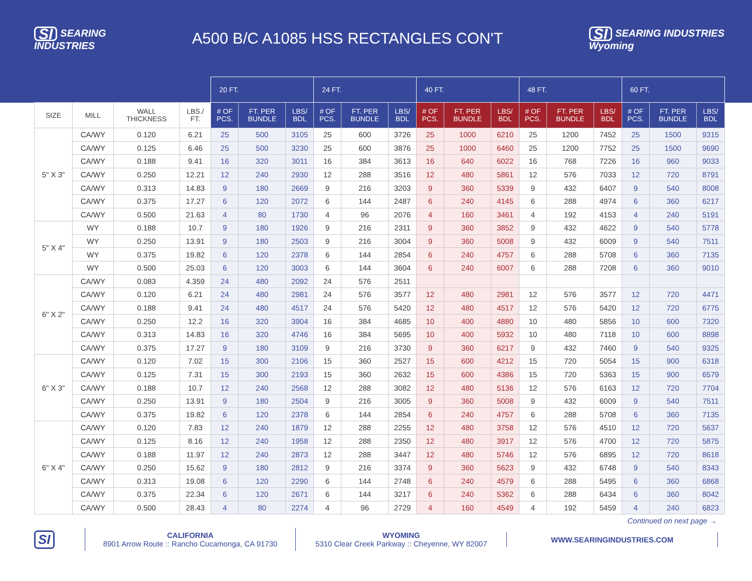SI SEARING
INDUSTRIES
A500 B/C A1085 HSS RECTANGLES CON'T
SI SEARING INDUSTRIES
Wyoming
| | | | | 20 FT. | | | 24 FT. | | | 40 FT. | | | 48 FT. | | | 60 FT. | | |
| --- | --- | --- | --- | --- | --- | --- | --- | --- | --- | --- | --- | --- | --- | --- | --- | --- | --- | --- |
| SIZE | MILL | WALL THICKNESS | LBS./ FT. | # OF PCS. | FT. PER BUNDLE | LBS/ BDL | # OF PCS. | FT. PER BUNDLE | LBS/ BDL | # OF PCS. | FT. PER BUNDLE | LBS/ BDL | # OF PCS. | FT. PER BUNDLE | LBS/ BDL | # OF PCS. | FT. PER BUNDLE | LBS/ BDL |
| 5" X 3" | CA/WY | 0.120 | 6.21 | 25 | 500 | 3105 | 25 | 600 | 3726 | 25 | 1000 | 6210 | 25 | 1200 | 7452 | 25 | 1500 | 9315 |
| | CA/WY | 0.125 | 6.46 | 25 | 500 | 3230 | 25 | 600 | 3876 | 25 | 1000 | 6460 | 25 | 1200 | 7752 | 25 | 1500 | 9690 |
| | CA/WY | 0.188 | 9.41 | 16 | 320 | 3011 | 16 | 384 | 3613 | 16 | 640 | 6022 | 16 | 768 | 7226 | 16 | 960 | 9033 |
| | CA/WY | 0.250 | 12.21 | 12 | 240 | 2930 | 12 | 288 | 3516 | 12 | 480 | 5861 | 12 | 576 | 7033 | 12 | 720 | 8791 |
| | CA/WY | 0.313 | 14.83 | 9 | 180 | 2669 | 9 | 216 | 3203 | 9 | 360 | 5339 | 9 | 432 | 6407 | 9 | 540 | 8008 |
| | CA/WY | 0.375 | 17.27 | 6 | 120 | 2072 | 6 | 144 | 2487 | 6 | 240 | 4145 | 6 | 288 | 4974 | 6 | 360 | 6217 |
| | CA/WY | 0.500 | 21.63 | 4 | 80 | 1730 | 4 | 96 | 2076 | 4 | 160 | 3461 | 4 | 192 | 4153 | 4 | 240 | 5191 |
| 5" X 4" | WY | 0.188 | 10.7 | 9 | 180 | 1926 | 9 | 216 | 2311 | 9 | 360 | 3852 | 9 | 432 | 4622 | 9 | 540 | 5778 |
| | WY | 0.250 | 13.91 | 9 | 180 | 2503 | 9 | 216 | 3004 | 9 | 360 | 5008 | 9 | 432 | 6009 | 9 | 540 | 7511 |
| | WY | 0.375 | 19.82 | 6 | 120 | 2378 | 6 | 144 | 2854 | 6 | 240 | 4757 | 6 | 288 | 5708 | 6 | 360 | 7135 |
| | WY | 0.500 | 25.03 | 6 | 120 | 3003 | 6 | 144 | 3604 | 6 | 240 | 6007 | 6 | 288 | 7208 | 6 | 360 | 9010 |
| 6" X 2" | CA/WY | 0.083 | 4.359 | 24 | 480 | 2092 | 24 | 576 | 2511 | | | | | | | | | |
| | CA/WY | 0.120 | 6.21 | 24 | 480 | 2981 | 24 | 576 | 3577 | 12 | 480 | 2981 | 12 | 576 | 3577 | 12 | 720 | 4471 |
| | CA/WY | 0.188 | 9.41 | 24 | 480 | 4517 | 24 | 576 | 5420 | 12 | 480 | 4517 | 12 | 576 | 5420 | 12 | 720 | 6775 |
| | CA/WY | 0.250 | 12.2 | 16 | 320 | 3904 | 16 | 384 | 4685 | 10 | 400 | 4880 | 10 | 480 | 5856 | 10 | 600 | 7320 |
| | CA/WY | 0.313 | 14.83 | 16 | 320 | 4746 | 16 | 384 | 5695 | 10 | 400 | 5932 | 10 | 480 | 7118 | 10 | 600 | 8898 |
| | CA/WY | 0.375 | 17.27 | 9 | 180 | 3109 | 9 | 216 | 3730 | 9 | 360 | 6217 | 9 | 432 | 7460 | 9 | 540 | 9325 |
| 6" X 3" | CA/WY | 0.120 | 7.02 | 15 | 300 | 2106 | 15 | 360 | 2527 | 15 | 600 | 4212 | 15 | 720 | 5054 | 15 | 900 | 6318 |
| | CA/WY | 0.125 | 7.31 | 15 | 300 | 2193 | 15 | 360 | 2632 | 15 | 600 | 4386 | 15 | 720 | 5363 | 15 | 900 | 6579 |
| | CA/WY | 0.188 | 10.7 | 12 | 240 | 2568 | 12 | 288 | 3082 | 12 | 480 | 5136 | 12 | 576 | 6163 | 12 | 720 | 7704 |
| | CA/WY | 0.250 | 13.91 | 9 | 180 | 2504 | 9 | 216 | 3005 | 9 | 360 | 5008 | 9 | 432 | 6009 | 9 | 540 | 7511 |
| | CA/WY | 0.375 | 19.82 | 6 | 120 | 2378 | 6 | 144 | 2854 | 6 | 240 | 4757 | 6 | 288 | 5708 | 6 | 360 | 7135 |
| 6" X 4" | CA/WY | 0.120 | 7.83 | 12 | 240 | 1879 | 12 | 288 | 2255 | 12 | 480 | 3758 | 12 | 576 | 4510 | 12 | 720 | 5637 |
| | CA/WY | 0.125 | 8.16 | 12 | 240 | 1958 | 12 | 288 | 2350 | 12 | 480 | 3917 | 12 | 576 | 4700 | 12 | 720 | 5875 |
| | CA/WY | 0.188 | 11.97 | 12 | 240 | 2873 | 12 | 288 | 3447 | 12 | 480 | 5746 | 12 | 576 | 6895 | 12 | 720 | 8618 |
| | CA/WY | 0.250 | 15.62 | 9 | 180 | 2812 | 9 | 216 | 3374 | 9 | 360 | 5623 | 9 | 432 | 6748 | 9 | 540 | 8343 |
| | CA/WY | 0.313 | 19.08 | 6 | 120 | 2290 | 6 | 144 | 2748 | 6 | 240 | 4579 | 6 | 288 | 5495 | 6 | 360 | 6868 |
| | CA/WY | 0.375 | 22.34 | 6 | 120 | 2671 | 6 | 144 | 3217 | 6 | 240 | 5362 | 6 | 288 | 6434 | 6 | 360 | 8042 |
| | CA/WY | 0.500 | 28.43 | 4 | 80 | 2274 | 4 | 96 | 2729 | 4 | 160 | 4549 | 4 | 192 | 5459 | 4 | 240 | 6823 |
Continued on next page →
SI
CALIFORNIA
8901 Arrow Route :: Rancho Cucamonga, CA 91730
WYOMING
5310 Clear Creek Parkway :: Cheyenne, WY 82007
WWW.SEARINGINDUSTRIES.COM